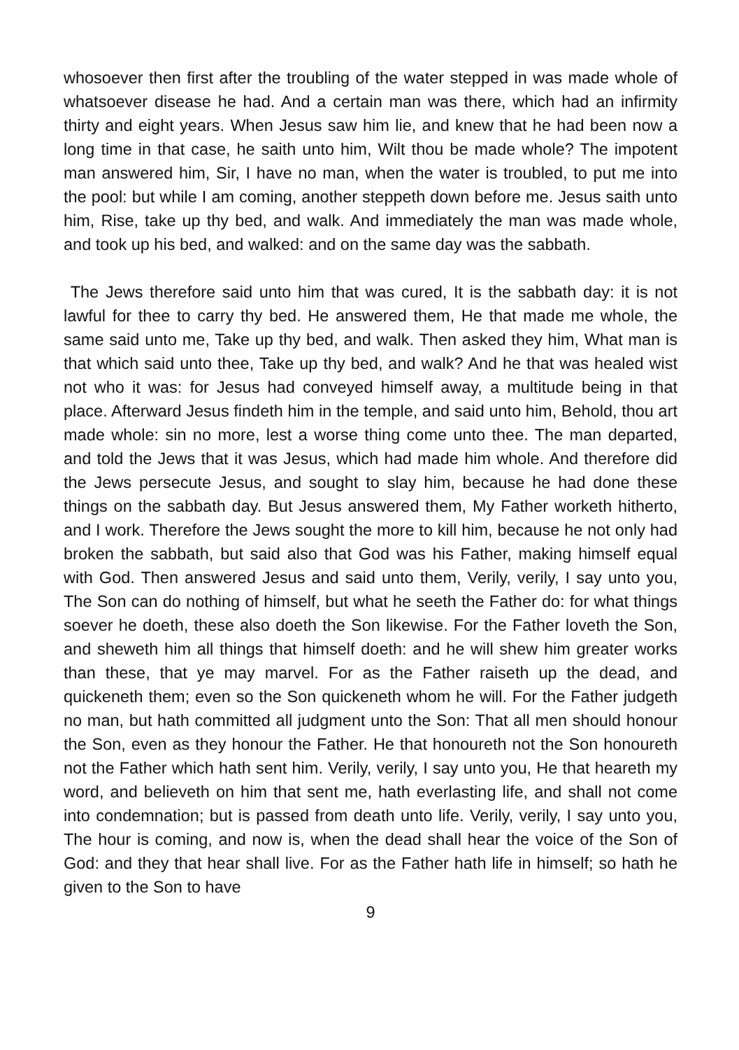whosoever then first after the troubling of the water stepped in was made whole of whatsoever disease he had. And a certain man was there, which had an infirmity thirty and eight years. When Jesus saw him lie, and knew that he had been now a long time in that case, he saith unto him, Wilt thou be made whole? The impotent man answered him, Sir, I have no man, when the water is troubled, to put me into the pool: but while I am coming, another steppeth down before me. Jesus saith unto him, Rise, take up thy bed, and walk. And immediately the man was made whole, and took up his bed, and walked: and on the same day was the sabbath.
The Jews therefore said unto him that was cured, It is the sabbath day: it is not lawful for thee to carry thy bed. He answered them, He that made me whole, the same said unto me, Take up thy bed, and walk. Then asked they him, What man is that which said unto thee, Take up thy bed, and walk? And he that was healed wist not who it was: for Jesus had conveyed himself away, a multitude being in that place. Afterward Jesus findeth him in the temple, and said unto him, Behold, thou art made whole: sin no more, lest a worse thing come unto thee. The man departed, and told the Jews that it was Jesus, which had made him whole. And therefore did the Jews persecute Jesus, and sought to slay him, because he had done these things on the sabbath day. But Jesus answered them, My Father worketh hitherto, and I work. Therefore the Jews sought the more to kill him, because he not only had broken the sabbath, but said also that God was his Father, making himself equal with God. Then answered Jesus and said unto them, Verily, verily, I say unto you, The Son can do nothing of himself, but what he seeth the Father do: for what things soever he doeth, these also doeth the Son likewise. For the Father loveth the Son, and sheweth him all things that himself doeth: and he will shew him greater works than these, that ye may marvel. For as the Father raiseth up the dead, and quickeneth them; even so the Son quickeneth whom he will. For the Father judgeth no man, but hath committed all judgment unto the Son: That all men should honour the Son, even as they honour the Father. He that honoureth not the Son honoureth not the Father which hath sent him. Verily, verily, I say unto you, He that heareth my word, and believeth on him that sent me, hath everlasting life, and shall not come into condemnation; but is passed from death unto life. Verily, verily, I say unto you, The hour is coming, and now is, when the dead shall hear the voice of the Son of God: and they that hear shall live. For as the Father hath life in himself; so hath he given to the Son to have
9